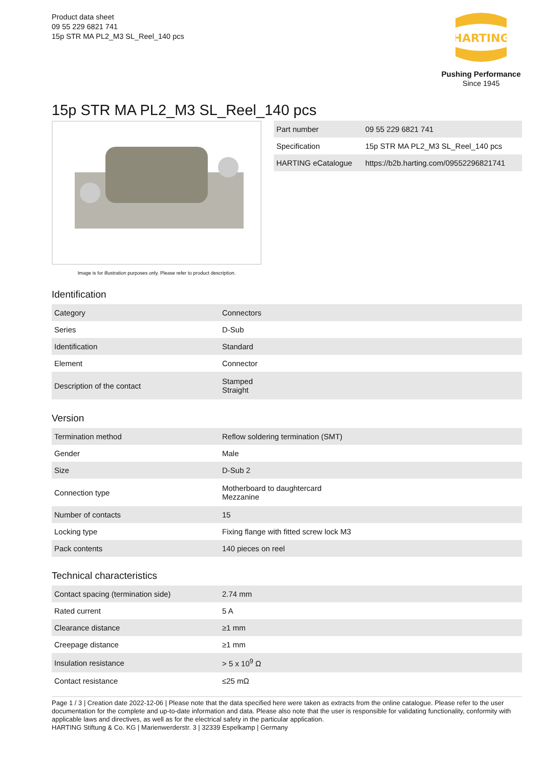Product data sheet
09 55 229 6821 741
15p STR MA PL2_M3 SL_Reel_140 pcs
HARTING
Pushing Performance
Since 1945
15p STR MA PL2_M3 SL_Reel_140 pcs
Image is for illustration purposes only. Please refer to product description.
| Part number | 09 55 229 6821 741 |
| Specification | 15p STR MA PL2_M3 SL_Reel_140 pcs |
| HARTING eCatalogue | https://b2b.harting.com/09552296821741 |
Identification
| Category | Connectors |
| Series | D-Sub |
| Identification | Standard |
| Element | Connector |
| Description of the contact | Stamped Straight |
Version
| Termination method | Reflow soldering termination (SMT) |
| Gender | Male |
| Size | D-Sub 2 |
| Connection type | Motherboard to daughtercard Mezzanine |
| Number of contacts | 15 |
| Locking type | Fixing flange with fitted screw lock M3 |
| Pack contents | 140 pieces on reel |
Technical characteristics
| Contact spacing (termination side) | 2.74 mm |
| Rated current | 5 A |
| Clearance distance | ≥1 mm |
| Creepage distance | ≥1 mm |
| Insulation resistance | > 5 x 10<sup>9</sup> Ω |
| Contact resistance | ≤25 mΩ |
Page 1 / 3 | Creation date 2022-12-06 | Please note that the data specified here were taken as extracts from the online catalogue. Please refer to the user documentation for the complete and up-to-date information and data. Please also note that the user is responsible for validating functionality, conformity with applicable laws and directives, as well as for the electrical safety in the particular application.
HARTING Stiftung & Co. KG | Marienwerderstr. 3 | 32339 Espelkamp | Germany